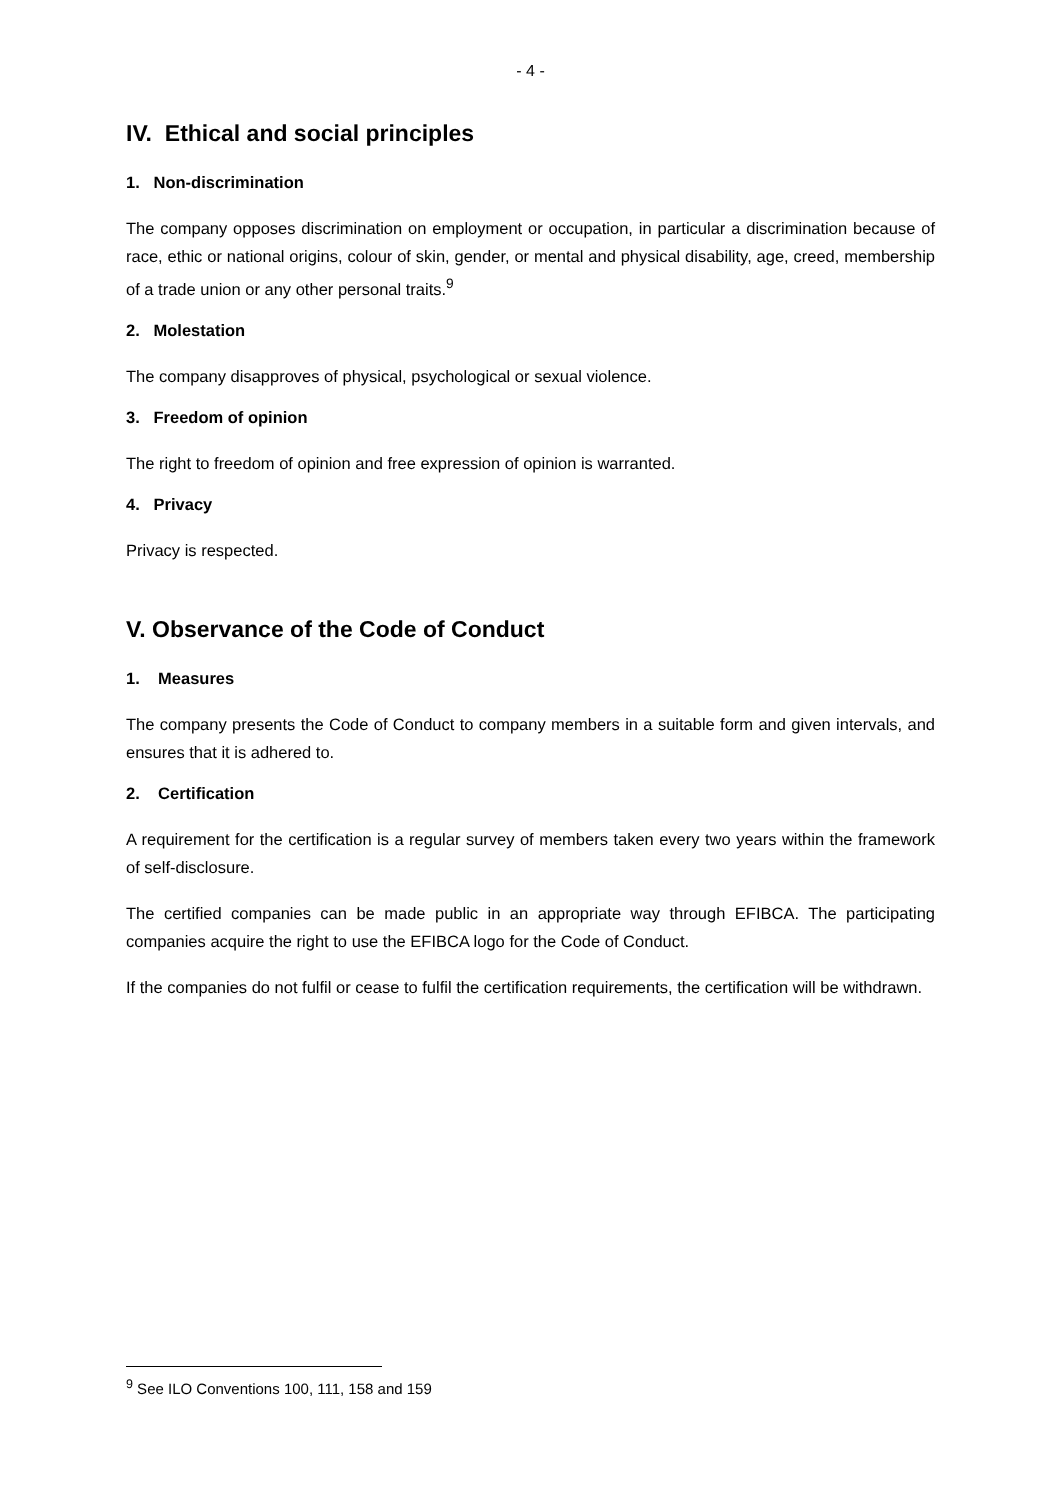- 4 -
IV. Ethical and social principles
1. Non-discrimination
The company opposes discrimination on employment or occupation, in particular a discrimination because of race, ethic or national origins, colour of skin, gender, or mental and physical disability, age, creed, membership of a trade union or any other personal traits.<sup>9</sup>
2. Molestation
The company disapproves of physical, psychological or sexual violence.
3. Freedom of opinion
The right to freedom of opinion and free expression of opinion is warranted.
4. Privacy
Privacy is respected.
V. Observance of the Code of Conduct
1. Measures
The company presents the Code of Conduct to company members in a suitable form and given intervals, and ensures that it is adhered to.
2. Certification
A requirement for the certification is a regular survey of members taken every two years within the framework of self-disclosure.
The certified companies can be made public in an appropriate way through EFIBCA. The participating companies acquire the right to use the EFIBCA logo for the Code of Conduct.
If the companies do not fulfil or cease to fulfil the certification requirements, the certification will be withdrawn.
<sup>9</sup> See ILO Conventions 100, 111, 158 and 159